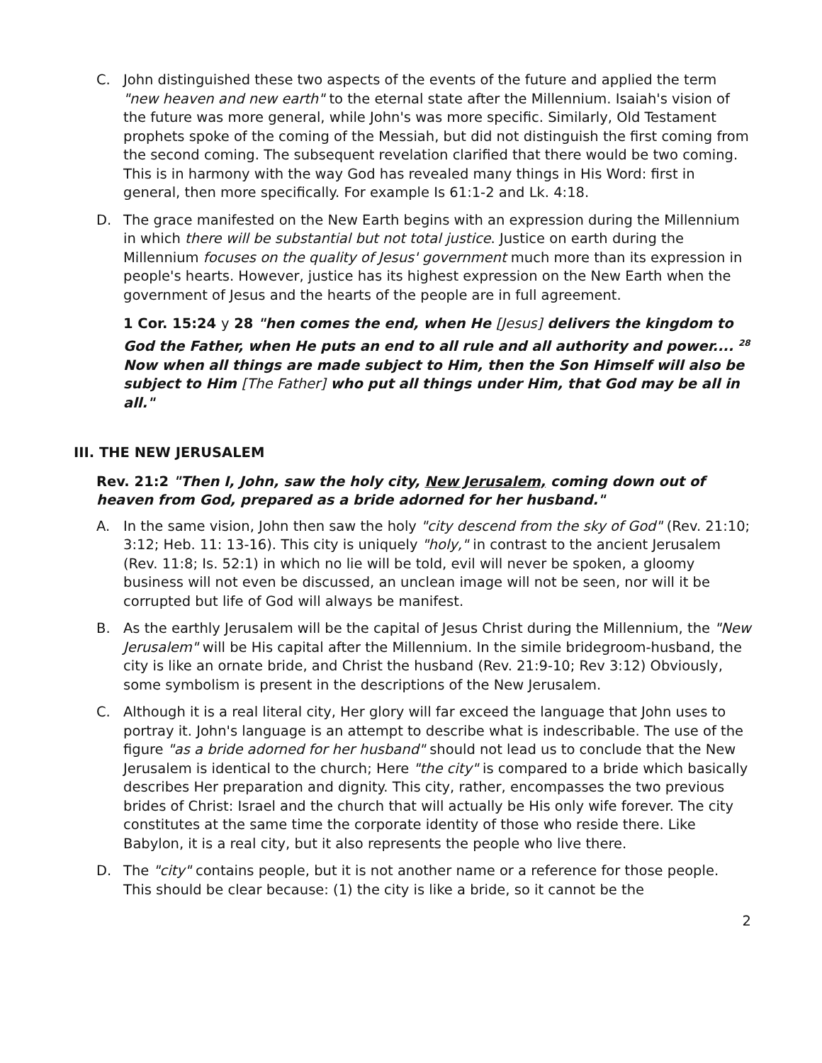C. John distinguished these two aspects of the events of the future and applied the term "new heaven and new earth" to the eternal state after the Millennium. Isaiah's vision of the future was more general, while John's was more specific. Similarly, Old Testament prophets spoke of the coming of the Messiah, but did not distinguish the first coming from the second coming. The subsequent revelation clarified that there would be two coming. This is in harmony with the way God has revealed many things in His Word: first in general, then more specifically. For example Is 61:1-2 and Lk. 4:18.
D. The grace manifested on the New Earth begins with an expression during the Millennium in which there will be substantial but not total justice. Justice on earth during the Millennium focuses on the quality of Jesus' government much more than its expression in people's hearts. However, justice has its highest expression on the New Earth when the government of Jesus and the hearts of the people are in full agreement.
1 Cor. 15:24 y 28 "hen comes the end, when He [Jesus] delivers the kingdom to God the Father, when He puts an end to all rule and all authority and power.... <sup>28</sup> Now when all things are made subject to Him, then the Son Himself will also be subject to Him [The Father] who put all things under Him, that God may be all in all."
III. THE NEW JERUSALEM
Rev. 21:2 "Then I, John, saw the holy city, New Jerusalem, coming down out of heaven from God, prepared as a bride adorned for her husband."
A. In the same vision, John then saw the holy "city descend from the sky of God" (Rev. 21:10; 3:12; Heb. 11: 13-16). This city is uniquely "holy," in contrast to the ancient Jerusalem (Rev. 11:8; Is. 52:1) in which no lie will be told, evil will never be spoken, a gloomy business will not even be discussed, an unclean image will not be seen, nor will it be corrupted but life of God will always be manifest.
B. As the earthly Jerusalem will be the capital of Jesus Christ during the Millennium, the "New Jerusalem" will be His capital after the Millennium. In the simile bridegroom-husband, the city is like an ornate bride, and Christ the husband (Rev. 21:9-10; Rev 3:12) Obviously, some symbolism is present in the descriptions of the New Jerusalem.
C. Although it is a real literal city, Her glory will far exceed the language that John uses to portray it. John's language is an attempt to describe what is indescribable. The use of the figure "as a bride adorned for her husband" should not lead us to conclude that the New Jerusalem is identical to the church; Here "the city" is compared to a bride which basically describes Her preparation and dignity. This city, rather, encompasses the two previous brides of Christ: Israel and the church that will actually be His only wife forever. The city constitutes at the same time the corporate identity of those who reside there. Like Babylon, it is a real city, but it also represents the people who live there.
D. The "city" contains people, but it is not another name or a reference for those people. This should be clear because: (1) the city is like a bride, so it cannot be the
2